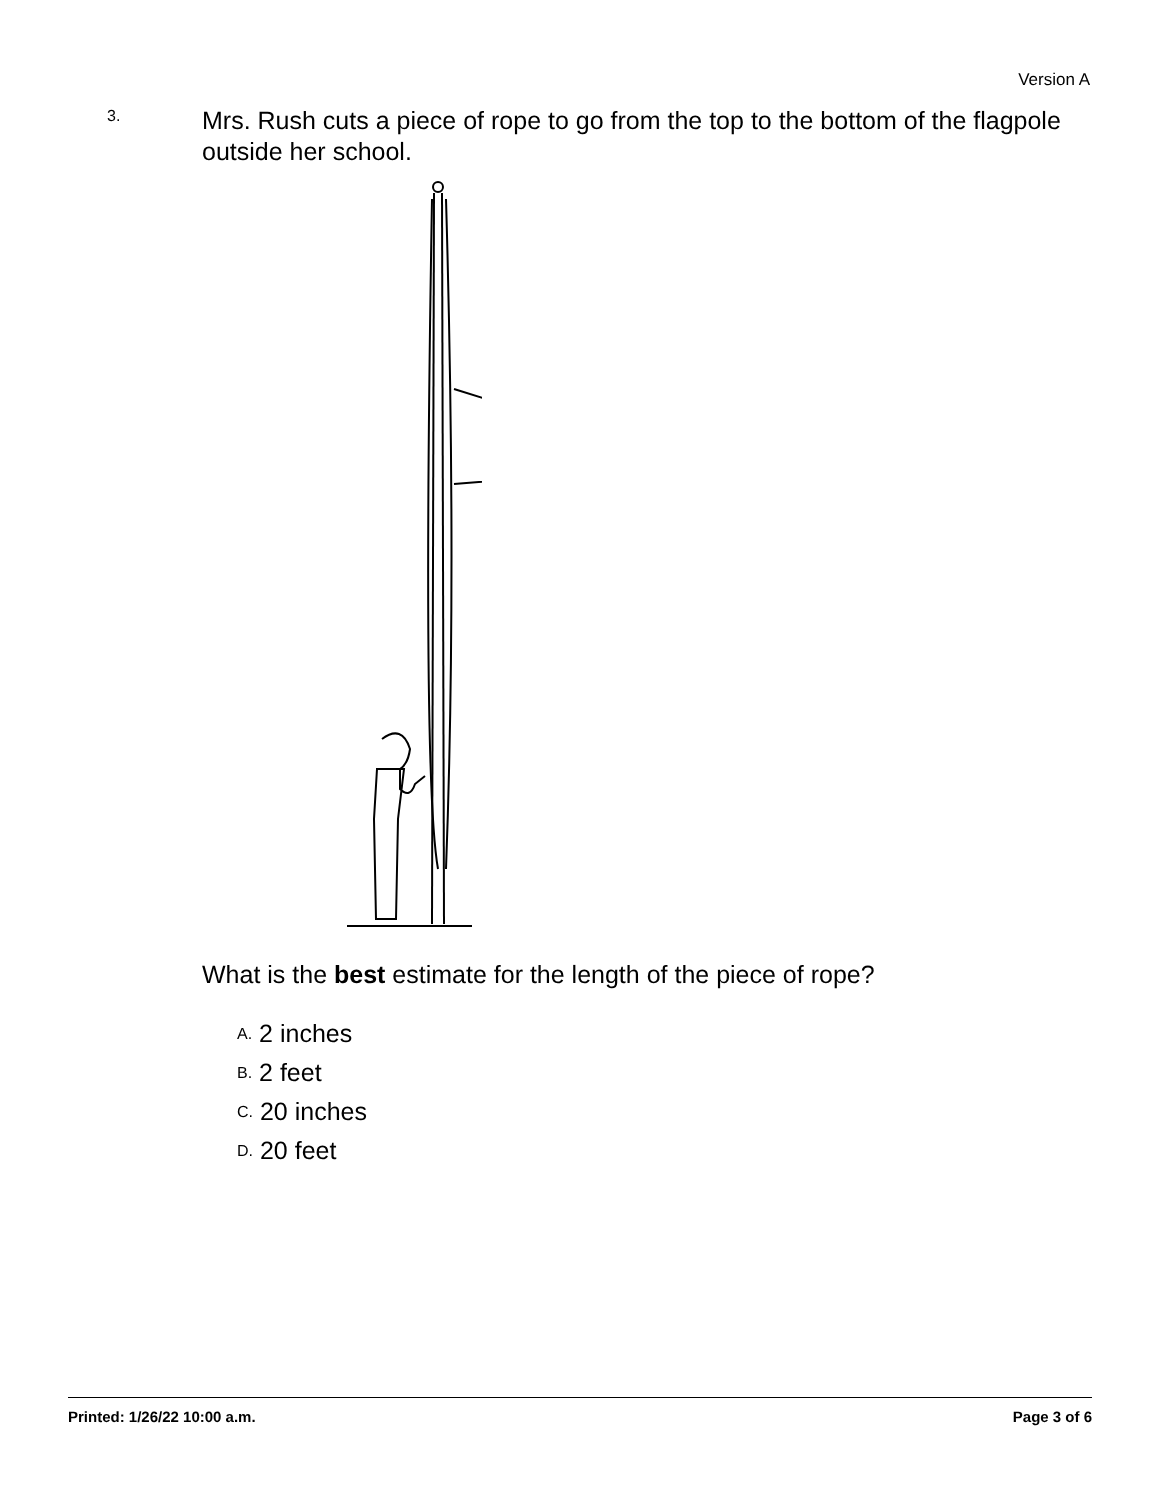Version A
3.
Mrs. Rush cuts a piece of rope to go from the top to the bottom of the flagpole outside her school.
What is the best estimate for the length of the piece of rope?
A. 2 inches
B. 2 feet
C. 20 inches
D. 20 feet
Printed: 1/26/22 10:00 a.m. Page 3 of 6